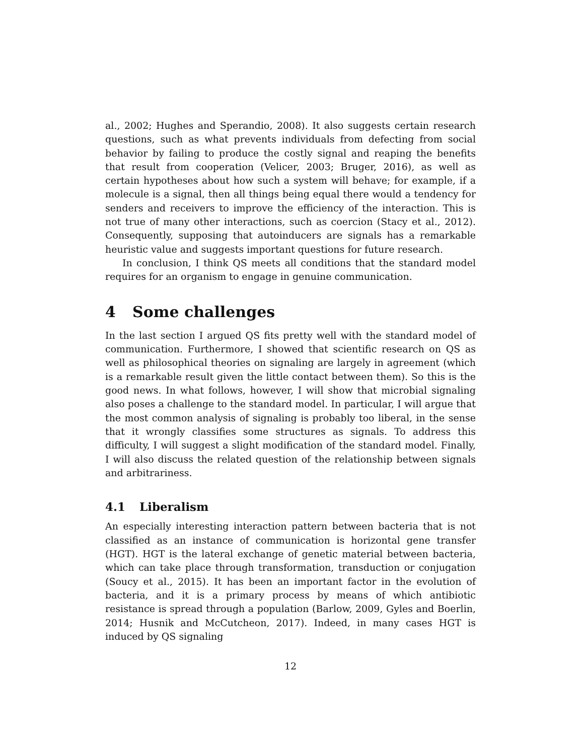al., 2002; Hughes and Sperandio, 2008). It also suggests certain research questions, such as what prevents individuals from defecting from social behavior by failing to produce the costly signal and reaping the benefits that result from cooperation (Velicer, 2003; Bruger, 2016), as well as certain hypotheses about how such a system will behave; for example, if a molecule is a signal, then all things being equal there would a tendency for senders and receivers to improve the efficiency of the interaction. This is not true of many other interactions, such as coercion (Stacy et al., 2012). Consequently, supposing that autoinducers are signals has a remarkable heuristic value and suggests important questions for future research.
In conclusion, I think QS meets all conditions that the standard model requires for an organism to engage in genuine communication.
4 Some challenges
In the last section I argued QS fits pretty well with the standard model of communication. Furthermore, I showed that scientific research on QS as well as philosophical theories on signaling are largely in agreement (which is a remarkable result given the little contact between them). So this is the good news. In what follows, however, I will show that microbial signaling also poses a challenge to the standard model. In particular, I will argue that the most common analysis of signaling is probably too liberal, in the sense that it wrongly classifies some structures as signals. To address this difficulty, I will suggest a slight modification of the standard model. Finally, I will also discuss the related question of the relationship between signals and arbitrariness.
4.1 Liberalism
An especially interesting interaction pattern between bacteria that is not classified as an instance of communication is horizontal gene transfer (HGT). HGT is the lateral exchange of genetic material between bacteria, which can take place through transformation, transduction or conjugation (Soucy et al., 2015). It has been an important factor in the evolution of bacteria, and it is a primary process by means of which antibiotic resistance is spread through a population (Barlow, 2009, Gyles and Boerlin, 2014; Husnik and McCutcheon, 2017). Indeed, in many cases HGT is induced by QS signaling
12